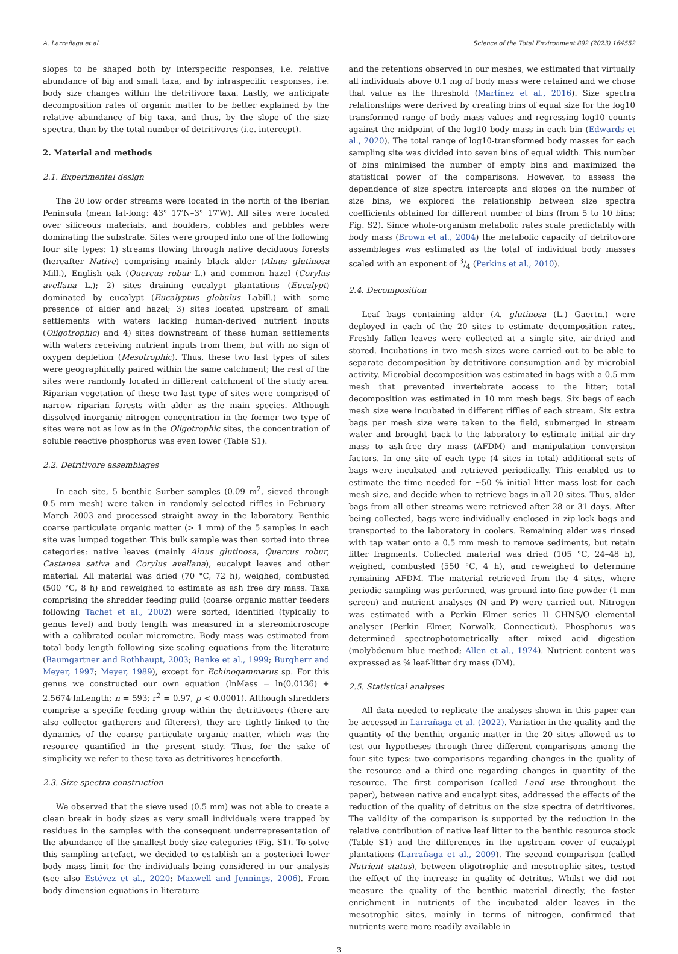A. Larrañaga et al. Science of the Total Environment 892 (2023) 164552
slopes to be shaped both by interspecific responses, i.e. relative abundance of big and small taxa, and by intraspecific responses, i.e. body size changes within the detritivore taxa. Lastly, we anticipate decomposition rates of organic matter to be better explained by the relative abundance of big taxa, and thus, by the slope of the size spectra, than by the total number of detritivores (i.e. intercept).
2. Material and methods
2.1. Experimental design
The 20 low order streams were located in the north of the Iberian Peninsula (mean lat-long: 43° 17′N–3° 17′W). All sites were located over siliceous materials, and boulders, cobbles and pebbles were dominating the substrate. Sites were grouped into one of the following four site types: 1) streams flowing through native deciduous forests (hereafter Native) comprising mainly black alder (Alnus glutinosa Mill.), English oak (Quercus robur L.) and common hazel (Corylus avellana L.); 2) sites draining eucalypt plantations (Eucalypt) dominated by eucalypt (Eucalyptus globulus Labill.) with some presence of alder and hazel; 3) sites located upstream of small settlements with waters lacking human-derived nutrient inputs (Oligotrophic) and 4) sites downstream of these human settlements with waters receiving nutrient inputs from them, but with no sign of oxygen depletion (Mesotrophic). Thus, these two last types of sites were geographically paired within the same catchment; the rest of the sites were randomly located in different catchment of the study area. Riparian vegetation of these two last type of sites were comprised of narrow riparian forests with alder as the main species. Although dissolved inorganic nitrogen concentration in the former two type of sites were not as low as in the Oligotrophic sites, the concentration of soluble reactive phosphorus was even lower (Table S1).
2.2. Detritivore assemblages
In each site, 5 benthic Surber samples (0.09 m<sup>2</sup>, sieved through 0.5 mm mesh) were taken in randomly selected riffles in February–March 2003 and processed straight away in the laboratory. Benthic coarse particulate organic matter (> 1 mm) of the 5 samples in each site was lumped together. This bulk sample was then sorted into three categories: native leaves (mainly Alnus glutinosa, Quercus robur, Castanea sativa and Corylus avellana), eucalypt leaves and other material. All material was dried (70 °C, 72 h), weighed, combusted (500 °C, 8 h) and reweighed to estimate as ash free dry mass. Taxa comprising the shredder feeding guild (coarse organic matter feeders following Tachet et al., 2002) were sorted, identified (typically to genus level) and body length was measured in a stereomicroscope with a calibrated ocular micrometre. Body mass was estimated from total body length following size-scaling equations from the literature (Baumgartner and Rothhaupt, 2003; Benke et al., 1999; Burgherr and Meyer, 1997; Meyer, 1989), except for Echinogammarus sp. For this genus we constructed our own equation (lnMass = ln(0.0136) + 2.5674·lnLength; n = 593; r<sup>2</sup> = 0.97, p < 0.0001). Although shredders comprise a specific feeding group within the detritivores (there are also collector gatherers and filterers), they are tightly linked to the dynamics of the coarse particulate organic matter, which was the resource quantified in the present study. Thus, for the sake of simplicity we refer to these taxa as detritivores henceforth.
2.3. Size spectra construction
We observed that the sieve used (0.5 mm) was not able to create a clean break in body sizes as very small individuals were trapped by residues in the samples with the consequent underrepresentation of the abundance of the smallest body size categories (Fig. S1). To solve this sampling artefact, we decided to establish an a posteriori lower body mass limit for the individuals being considered in our analysis (see also Estévez et al., 2020; Maxwell and Jennings, 2006). From body dimension equations in literature
and the retentions observed in our meshes, we estimated that virtually all individuals above 0.1 mg of body mass were retained and we chose that value as the threshold (Martínez et al., 2016). Size spectra relationships were derived by creating bins of equal size for the log10 transformed range of body mass values and regressing log10 counts against the midpoint of the log10 body mass in each bin (Edwards et al., 2020). The total range of log10-transformed body masses for each sampling site was divided into seven bins of equal width. This number of bins minimised the number of empty bins and maximized the statistical power of the comparisons. However, to assess the dependence of size spectra intercepts and slopes on the number of size bins, we explored the relationship between size spectra coefficients obtained for different number of bins (from 5 to 10 bins; Fig. S2). Since whole-organism metabolic rates scale predictably with body mass (Brown et al., 2004) the metabolic capacity of detritovore assemblages was estimated as the total of individual body masses scaled with an exponent of 3/4 (Perkins et al., 2010).
2.4. Decomposition
Leaf bags containing alder (A. glutinosa (L.) Gaertn.) were deployed in each of the 20 sites to estimate decomposition rates. Freshly fallen leaves were collected at a single site, air-dried and stored. Incubations in two mesh sizes were carried out to be able to separate decomposition by detritivore consumption and by microbial activity. Microbial decomposition was estimated in bags with a 0.5 mm mesh that prevented invertebrate access to the litter; total decomposition was estimated in 10 mm mesh bags. Six bags of each mesh size were incubated in different riffles of each stream. Six extra bags per mesh size were taken to the field, submerged in stream water and brought back to the laboratory to estimate initial air-dry mass to ash-free dry mass (AFDM) and manipulation conversion factors. In one site of each type (4 sites in total) additional sets of bags were incubated and retrieved periodically. This enabled us to estimate the time needed for ~50 % initial litter mass lost for each mesh size, and decide when to retrieve bags in all 20 sites. Thus, alder bags from all other streams were retrieved after 28 or 31 days. After being collected, bags were individually enclosed in zip-lock bags and transported to the laboratory in coolers. Remaining alder was rinsed with tap water onto a 0.5 mm mesh to remove sediments, but retain litter fragments. Collected material was dried (105 °C, 24–48 h), weighed, combusted (550 °C, 4 h), and reweighed to determine remaining AFDM. The material retrieved from the 4 sites, where periodic sampling was performed, was ground into fine powder (1-mm screen) and nutrient analyses (N and P) were carried out. Nitrogen was estimated with a Perkin Elmer series II CHNS/O elemental analyser (Perkin Elmer, Norwalk, Connecticut). Phosphorus was determined spectrophotometrically after mixed acid digestion (molybdenum blue method; Allen et al., 1974). Nutrient content was expressed as % leaf-litter dry mass (DM).
2.5. Statistical analyses
All data needed to replicate the analyses shown in this paper can be accessed in Larrañaga et al. (2022). Variation in the quality and the quantity of the benthic organic matter in the 20 sites allowed us to test our hypotheses through three different comparisons among the four site types: two comparisons regarding changes in the quality of the resource and a third one regarding changes in quantity of the resource. The first comparison (called Land use throughout the paper), between native and eucalypt sites, addressed the effects of the reduction of the quality of detritus on the size spectra of detritivores. The validity of the comparison is supported by the reduction in the relative contribution of native leaf litter to the benthic resource stock (Table S1) and the differences in the upstream cover of eucalypt plantations (Larrañaga et al., 2009). The second comparison (called Nutrient status), between oligotrophic and mesotrophic sites, tested the effect of the increase in quality of detritus. Whilst we did not measure the quality of the benthic material directly, the faster enrichment in nutrients of the incubated alder leaves in the mesotrophic sites, mainly in terms of nitrogen, confirmed that nutrients were more readily available in
3